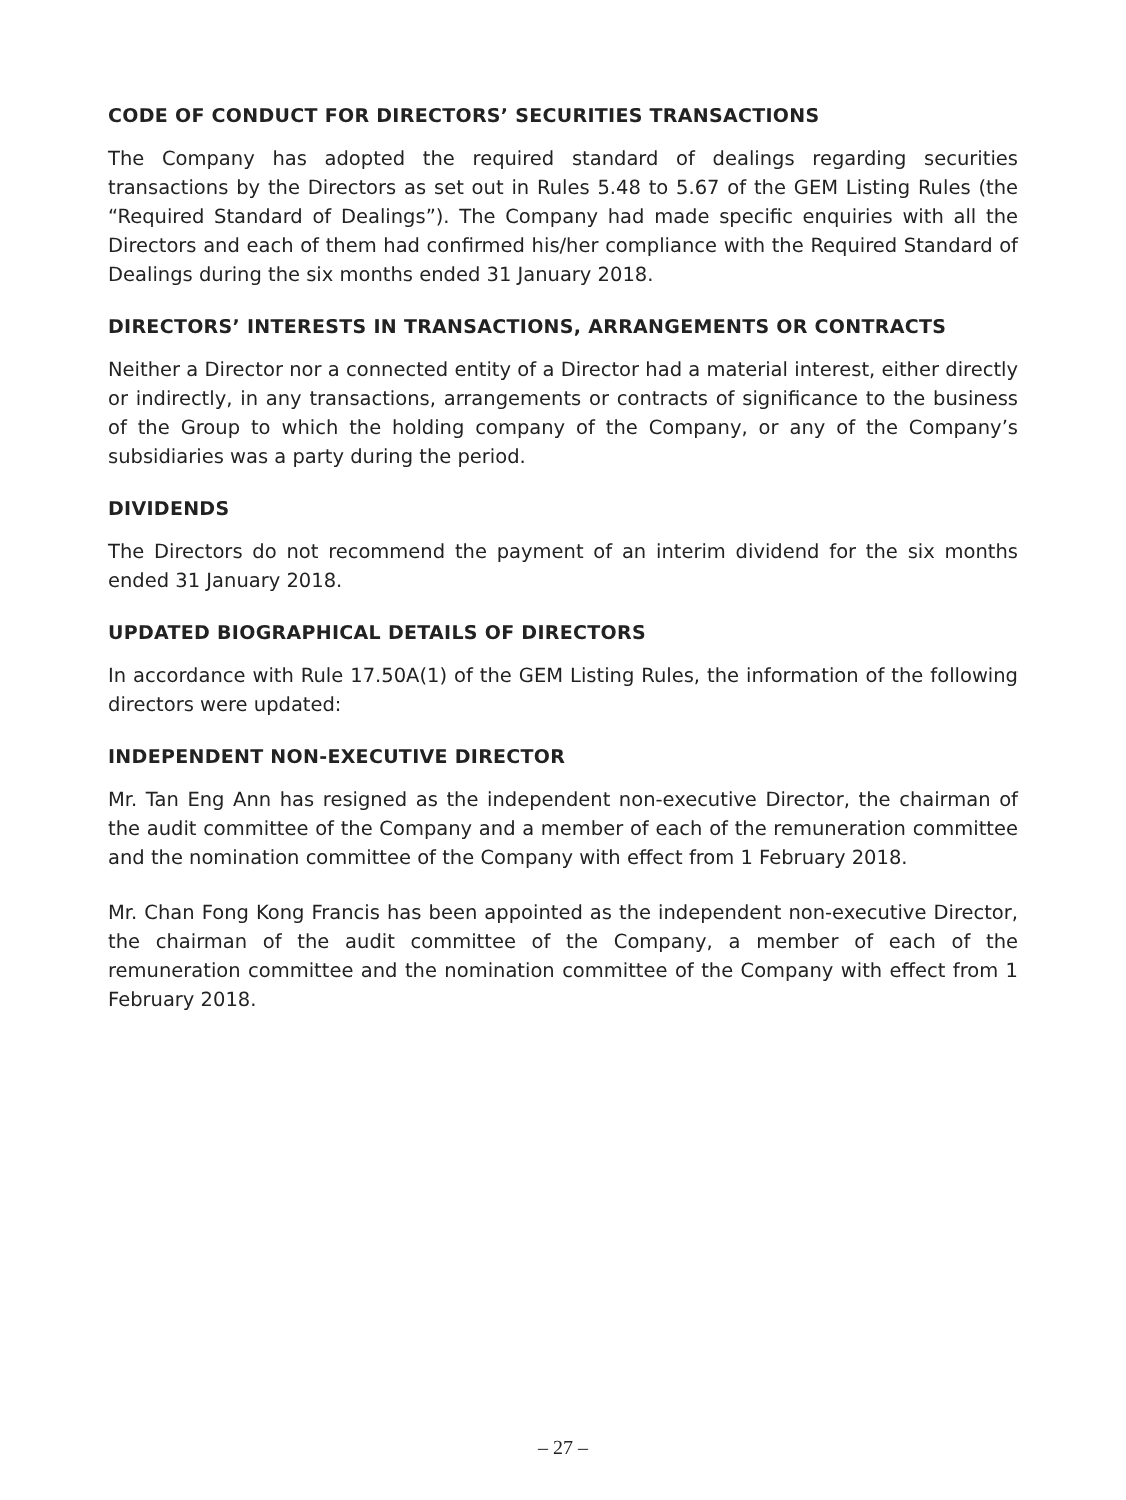CODE OF CONDUCT FOR DIRECTORS’ SECURITIES TRANSACTIONS
The Company has adopted the required standard of dealings regarding securities transactions by the Directors as set out in Rules 5.48 to 5.67 of the GEM Listing Rules (the “Required Standard of Dealings”). The Company had made specific enquiries with all the Directors and each of them had confirmed his/her compliance with the Required Standard of Dealings during the six months ended 31 January 2018.
DIRECTORS’ INTERESTS IN TRANSACTIONS, ARRANGEMENTS OR CONTRACTS
Neither a Director nor a connected entity of a Director had a material interest, either directly or indirectly, in any transactions, arrangements or contracts of significance to the business of the Group to which the holding company of the Company, or any of the Company’s subsidiaries was a party during the period.
DIVIDENDS
The Directors do not recommend the payment of an interim dividend for the six months ended 31 January 2018.
UPDATED BIOGRAPHICAL DETAILS OF DIRECTORS
In accordance with Rule 17.50A(1) of the GEM Listing Rules, the information of the following directors were updated:
INDEPENDENT NON-EXECUTIVE DIRECTOR
Mr. Tan Eng Ann has resigned as the independent non-executive Director, the chairman of the audit committee of the Company and a member of each of the remuneration committee and the nomination committee of the Company with effect from 1 February 2018.
Mr. Chan Fong Kong Francis has been appointed as the independent non-executive Director, the chairman of the audit committee of the Company, a member of each of the remuneration committee and the nomination committee of the Company with effect from 1 February 2018.
– 27 –